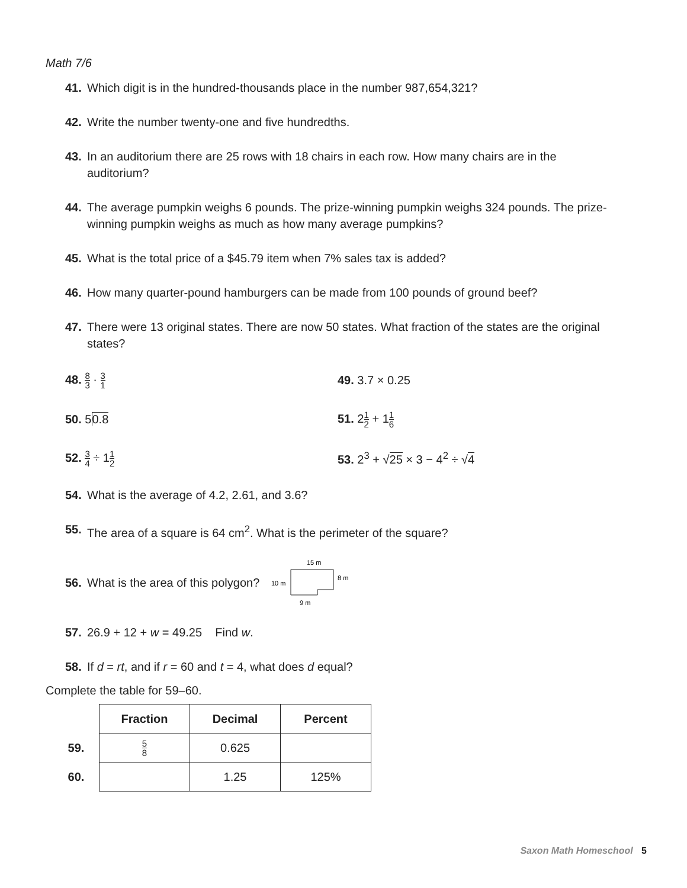Math 7/6
41. Which digit is in the hundred-thousands place in the number 987,654,321?
42. Write the number twenty-one and five hundredths.
43. In an auditorium there are 25 rows with 18 chairs in each row. How many chairs are in the auditorium?
44. The average pumpkin weighs 6 pounds. The prize-winning pumpkin weighs 324 pounds. The prize-winning pumpkin weighs as much as how many average pumpkins?
45. What is the total price of a $45.79 item when 7% sales tax is added?
46. How many quarter-pound hamburgers can be made from 100 pounds of ground beef?
47. There were 13 original states. There are now 50 states. What fraction of the states are the original states?
48. 8 3 · 3 1
49. 3.7 × 0.25
50. 50.8 51. 21 2 + 11 6
52. 3 4 ÷ 11 2
53. 2<sup>3</sup> + √25 × 3 − 4<sup>2</sup> ÷ √4
54. What is the average of 4.2, 2.61, and 3.6?
55. The area of a square is 64 cm<sup>2</sup>. What is the perimeter of the square?
56. What is the area of this polygon?
15 m
10 m
8 m
9 m
57. 26.9 + 12 + w = 49.25 Find w.
58. If d = rt, and if r = 60 and t = 4, what does d equal?
Complete the table for 59–60.
| | Fraction | Decimal | Percent |
| --- | --- | --- | --- |
| 59. | 5 8 | 0.625 | |
| 60. | | 1.25 | 125% |
Saxon Math Homeschool 5